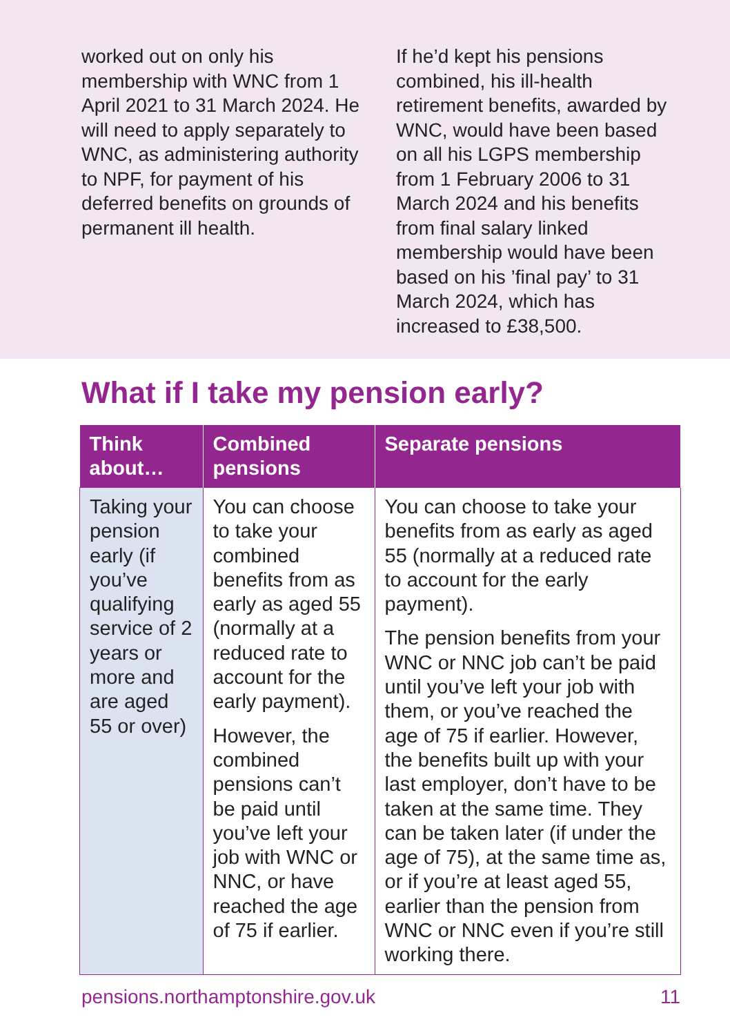worked out on only his membership with WNC from 1 April 2021 to 31 March 2024. He will need to apply separately to WNC, as administering authority to NPF, for payment of his deferred benefits on grounds of permanent ill health.
If he’d kept his pensions combined, his ill-health retirement benefits, awarded by WNC, would have been based on all his LGPS membership from 1 February 2006 to 31 March 2024 and his benefits from final salary linked membership would have been based on his ’final pay’ to 31 March 2024, which has increased to £38,500.
What if I take my pension early?
| Think about… | Combined pensions | Separate pensions |
| --- | --- | --- |
| Taking your pension early (if you’ve qualifying service of 2 years or more and are aged 55 or over) | You can choose to take your combined benefits from as early as aged 55 (normally at a reduced rate to account for the early payment). However, the combined pensions can’t be paid until you’ve left your job with WNC or NNC, or have reached the age of 75 if earlier. | You can choose to take your benefits from as early as aged 55 (normally at a reduced rate to account for the early payment). The pension benefits from your WNC or NNC job can’t be paid until you’ve left your job with them, or you’ve reached the age of 75 if earlier. However, the benefits built up with your last employer, don’t have to be taken at the same time. They can be taken later (if under the age of 75), at the same time as, or if you’re at least aged 55, earlier than the pension from WNC or NNC even if you’re still working there. |
pensions.northamptonshire.gov.uk 11